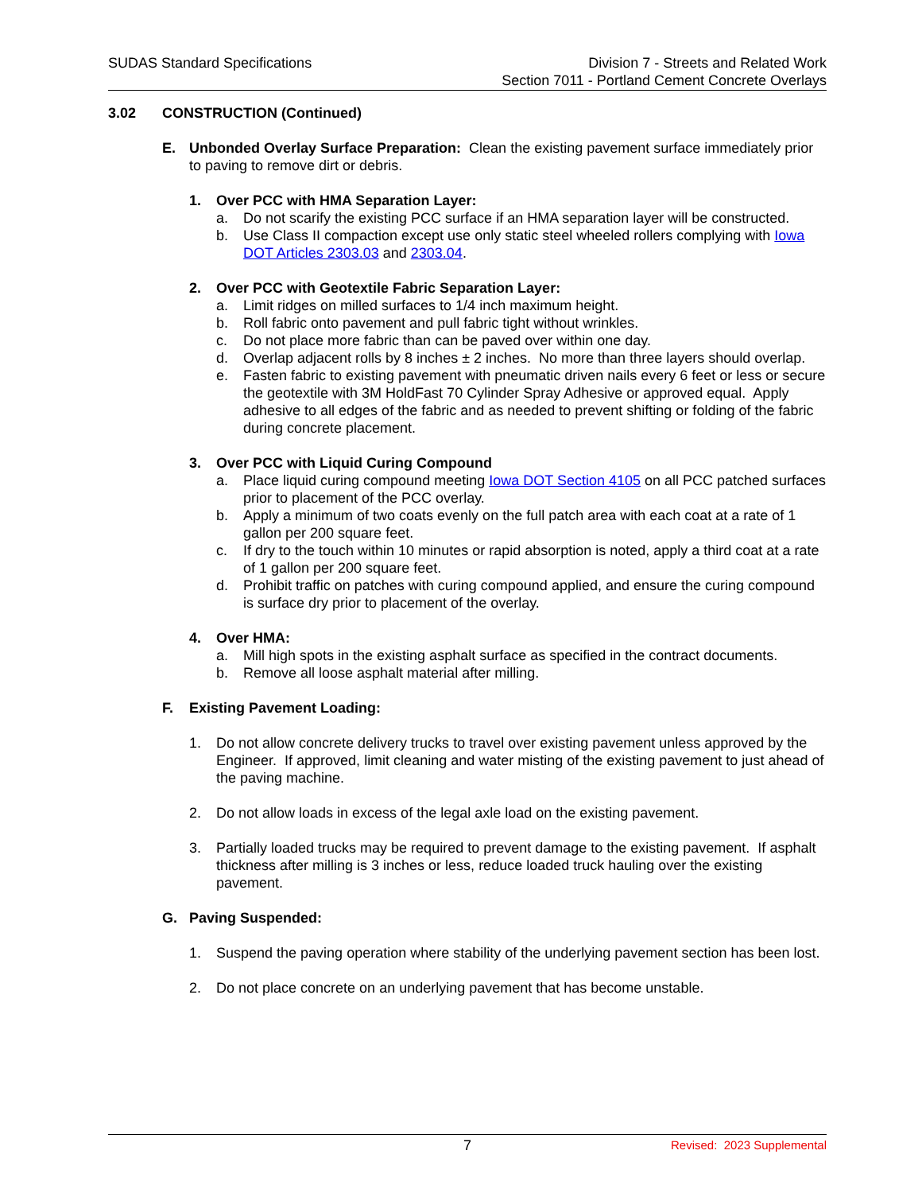SUDAS Standard Specifications Division 7 - Streets and Related Work
Section 7011 - Portland Cement Concrete Overlays
3.02 CONSTRUCTION (Continued)
E. Unbonded Overlay Surface Preparation: Clean the existing pavement surface immediately prior to paving to remove dirt or debris.
1. Over PCC with HMA Separation Layer:
a. Do not scarify the existing PCC surface if an HMA separation layer will be constructed.
b. Use Class II compaction except use only static steel wheeled rollers complying with Iowa DOT Articles 2303.03 and 2303.04.
2. Over PCC with Geotextile Fabric Separation Layer:
a. Limit ridges on milled surfaces to 1/4 inch maximum height.
b. Roll fabric onto pavement and pull fabric tight without wrinkles.
c. Do not place more fabric than can be paved over within one day.
d. Overlap adjacent rolls by 8 inches ± 2 inches. No more than three layers should overlap.
e. Fasten fabric to existing pavement with pneumatic driven nails every 6 feet or less or secure the geotextile with 3M HoldFast 70 Cylinder Spray Adhesive or approved equal. Apply adhesive to all edges of the fabric and as needed to prevent shifting or folding of the fabric during concrete placement.
3. Over PCC with Liquid Curing Compound
a. Place liquid curing compound meeting Iowa DOT Section 4105 on all PCC patched surfaces prior to placement of the PCC overlay.
b. Apply a minimum of two coats evenly on the full patch area with each coat at a rate of 1 gallon per 200 square feet.
c. If dry to the touch within 10 minutes or rapid absorption is noted, apply a third coat at a rate of 1 gallon per 200 square feet.
d. Prohibit traffic on patches with curing compound applied, and ensure the curing compound is surface dry prior to placement of the overlay.
4. Over HMA:
a. Mill high spots in the existing asphalt surface as specified in the contract documents.
b. Remove all loose asphalt material after milling.
F. Existing Pavement Loading:
1. Do not allow concrete delivery trucks to travel over existing pavement unless approved by the Engineer. If approved, limit cleaning and water misting of the existing pavement to just ahead of the paving machine.
2. Do not allow loads in excess of the legal axle load on the existing pavement.
3. Partially loaded trucks may be required to prevent damage to the existing pavement. If asphalt thickness after milling is 3 inches or less, reduce loaded truck hauling over the existing pavement.
G. Paving Suspended:
1. Suspend the paving operation where stability of the underlying pavement section has been lost.
2. Do not place concrete on an underlying pavement that has become unstable.
7
Revised: 2023 Supplemental